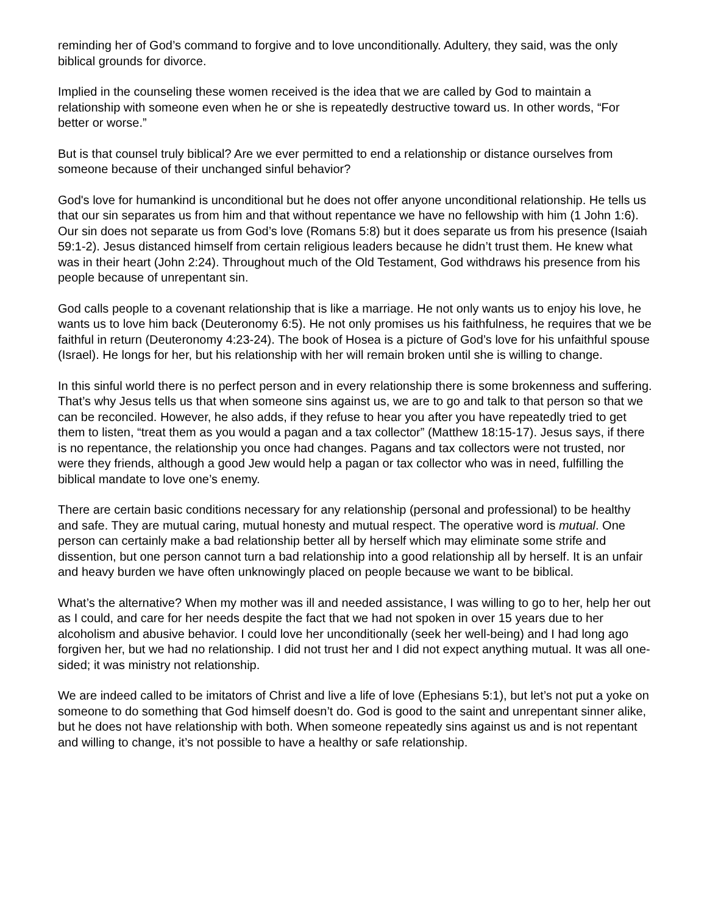reminding her of God’s command to forgive and to love unconditionally. Adultery, they said, was the only biblical grounds for divorce.
Implied in the counseling these women received is the idea that we are called by God to maintain a relationship with someone even when he or she is repeatedly destructive toward us. In other words, “For better or worse.”
But is that counsel truly biblical? Are we ever permitted to end a relationship or distance ourselves from someone because of their unchanged sinful behavior?
God's love for humankind is unconditional but he does not offer anyone unconditional relationship. He tells us that our sin separates us from him and that without repentance we have no fellowship with him (1 John 1:6). Our sin does not separate us from God’s love (Romans 5:8) but it does separate us from his presence (Isaiah 59:1-2). Jesus distanced himself from certain religious leaders because he didn’t trust them. He knew what was in their heart (John 2:24). Throughout much of the Old Testament, God withdraws his presence from his people because of unrepentant sin.
God calls people to a covenant relationship that is like a marriage. He not only wants us to enjoy his love, he wants us to love him back (Deuteronomy 6:5). He not only promises us his faithfulness, he requires that we be faithful in return (Deuteronomy 4:23-24). The book of Hosea is a picture of God’s love for his unfaithful spouse (Israel). He longs for her, but his relationship with her will remain broken until she is willing to change.
In this sinful world there is no perfect person and in every relationship there is some brokenness and suffering. That’s why Jesus tells us that when someone sins against us, we are to go and talk to that person so that we can be reconciled. However, he also adds, if they refuse to hear you after you have repeatedly tried to get them to listen, “treat them as you would a pagan and a tax collector” (Matthew 18:15-17). Jesus says, if there is no repentance, the relationship you once had changes. Pagans and tax collectors were not trusted, nor were they friends, although a good Jew would help a pagan or tax collector who was in need, fulfilling the biblical mandate to love one’s enemy.
There are certain basic conditions necessary for any relationship (personal and professional) to be healthy and safe. They are mutual caring, mutual honesty and mutual respect. The operative word is mutual. One person can certainly make a bad relationship better all by herself which may eliminate some strife and dissention, but one person cannot turn a bad relationship into a good relationship all by herself. It is an unfair and heavy burden we have often unknowingly placed on people because we want to be biblical.
What’s the alternative? When my mother was ill and needed assistance, I was willing to go to her, help her out as I could, and care for her needs despite the fact that we had not spoken in over 15 years due to her alcoholism and abusive behavior. I could love her unconditionally (seek her well-being) and I had long ago forgiven her, but we had no relationship. I did not trust her and I did not expect anything mutual. It was all one-sided; it was ministry not relationship.
We are indeed called to be imitators of Christ and live a life of love (Ephesians 5:1), but let’s not put a yoke on someone to do something that God himself doesn’t do. God is good to the saint and unrepentant sinner alike, but he does not have relationship with both. When someone repeatedly sins against us and is not repentant and willing to change, it’s not possible to have a healthy or safe relationship.